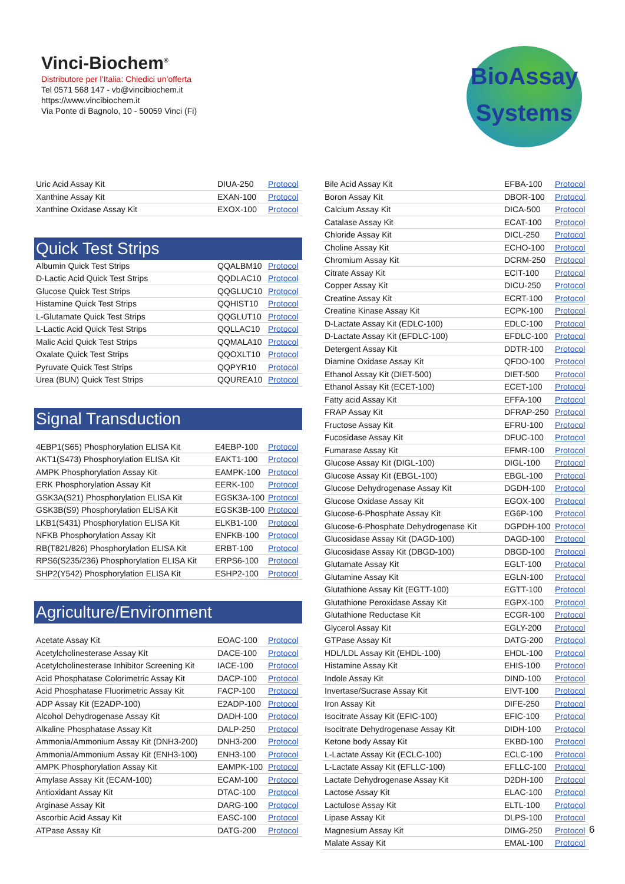Vinci-Biochem<sup>®</sup>
Distributore per l’Italia: Chiedici un’offerta
Tel 0571 568 147 - vb@vincibiochem.it
https://www.vincibiochem.it
Via Ponte di Bagnolo, 10 - 50059 Vinci (Fi)
BioAssay
Systems
| Uric Acid Assay Kit | DIUA-250 | Protocol |
| Xanthine Assay Kit | EXAN-100 | Protocol |
| Xanthine Oxidase Assay Kit | EXOX-100 | Protocol |
Quick Test Strips
| Albumin Quick Test Strips | QQALBM10 | Protocol |
| D-Lactic Acid Quick Test Strips | QQDLAC10 | Protocol |
| Glucose Quick Test Strips | QQGLUC10 | Protocol |
| Histamine Quick Test Strips | QQHIST10 | Protocol |
| L-Glutamate Quick Test Strips | QQGLUT10 | Protocol |
| L-Lactic Acid Quick Test Strips | QQLLAC10 | Protocol |
| Malic Acid Quick Test Strips | QQMALA10 | Protocol |
| Oxalate Quick Test Strips | QQOXLT10 | Protocol |
| Pyruvate Quick Test Strips | QQPYR10 | Protocol |
| Urea (BUN) Quick Test Strips | QQUREA10 | Protocol |
Signal Transduction
| 4EBP1(S65) Phosphorylation ELISA Kit | E4EBP-100 | Protocol |
| AKT1(S473) Phosphorylation ELISA Kit | EAKT1-100 | Protocol |
| AMPK Phosphorylation Assay Kit | EAMPK-100 | Protocol |
| ERK Phosphorylation Assay Kit | EERK-100 | Protocol |
| GSK3A(S21) Phosphorylation ELISA Kit | EGSK3A-100 | Protocol |
| GSK3B(S9) Phosphorylation ELISA Kit | EGSK3B-100 | Protocol |
| LKB1(S431) Phosphorylation ELISA Kit | ELKB1-100 | Protocol |
| NFKB Phosphorylation Assay Kit | ENFKB-100 | Protocol |
| RB(T821/826) Phosphorylation ELISA Kit | ERBT-100 | Protocol |
| RPS6(S235/236) Phosphorylation ELISA Kit | ERPS6-100 | Protocol |
| SHP2(Y542) Phosphorylation ELISA Kit | ESHP2-100 | Protocol |
Agriculture/Environment
| Acetate Assay Kit | EOAC-100 | Protocol |
| Acetylcholinesterase Assay Kit | DACE-100 | Protocol |
| Acetylcholinesterase Inhibitor Screening Kit | IACE-100 | Protocol |
| Acid Phosphatase Colorimetric Assay Kit | DACP-100 | Protocol |
| Acid Phosphatase Fluorimetric Assay Kit | FACP-100 | Protocol |
| ADP Assay Kit (E2ADP-100) | E2ADP-100 | Protocol |
| Alcohol Dehydrogenase Assay Kit | DADH-100 | Protocol |
| Alkaline Phosphatase Assay Kit | DALP-250 | Protocol |
| Ammonia/Ammonium Assay Kit (DNH3-200) | DNH3-200 | Protocol |
| Ammonia/Ammonium Assay Kit (ENH3-100) | ENH3-100 | Protocol |
| AMPK Phosphorylation Assay Kit | EAMPK-100 | Protocol |
| Amylase Assay Kit (ECAM-100) | ECAM-100 | Protocol |
| Antioxidant Assay Kit | DTAC-100 | Protocol |
| Arginase Assay Kit | DARG-100 | Protocol |
| Ascorbic Acid Assay Kit | EASC-100 | Protocol |
| ATPase Assay Kit | DATG-200 | Protocol |
| Bile Acid Assay Kit | EFBA-100 | Protocol |
| Boron Assay Kit | DBOR-100 | Protocol |
| Calcium Assay Kit | DICA-500 | Protocol |
| Catalase Assay Kit | ECAT-100 | Protocol |
| Chloride Assay Kit | DICL-250 | Protocol |
| Choline Assay Kit | ECHO-100 | Protocol |
| Chromium Assay Kit | DCRM-250 | Protocol |
| Citrate Assay Kit | ECIT-100 | Protocol |
| Copper Assay Kit | DICU-250 | Protocol |
| Creatine Assay Kit | ECRT-100 | Protocol |
| Creatine Kinase Assay Kit | ECPK-100 | Protocol |
| D-Lactate Assay Kit (EDLC-100) | EDLC-100 | Protocol |
| D-Lactate Assay Kit (EFDLC-100) | EFDLC-100 | Protocol |
| Detergent Assay Kit | DDTR-100 | Protocol |
| Diamine Oxidase Assay Kit | QFDO-100 | Protocol |
| Ethanol Assay Kit (DIET-500) | DIET-500 | Protocol |
| Ethanol Assay Kit (ECET-100) | ECET-100 | Protocol |
| Fatty acid Assay Kit | EFFA-100 | Protocol |
| FRAP Assay Kit | DFRAP-250 | Protocol |
| Fructose Assay Kit | EFRU-100 | Protocol |
| Fucosidase Assay Kit | DFUC-100 | Protocol |
| Fumarase Assay Kit | EFMR-100 | Protocol |
| Glucose Assay Kit (DIGL-100) | DIGL-100 | Protocol |
| Glucose Assay Kit (EBGL-100) | EBGL-100 | Protocol |
| Glucose Dehydrogenase Assay Kit | DGDH-100 | Protocol |
| Glucose Oxidase Assay Kit | EGOX-100 | Protocol |
| Glucose-6-Phosphate Assay Kit | EG6P-100 | Protocol |
| Glucose-6-Phosphate Dehydrogenase Kit | DGPDH-100 | Protocol |
| Glucosidase Assay Kit (DAGD-100) | DAGD-100 | Protocol |
| Glucosidase Assay Kit (DBGD-100) | DBGD-100 | Protocol |
| Glutamate Assay Kit | EGLT-100 | Protocol |
| Glutamine Assay Kit | EGLN-100 | Protocol |
| Glutathione Assay Kit (EGTT-100) | EGTT-100 | Protocol |
| Glutathione Peroxidase Assay Kit | EGPX-100 | Protocol |
| Glutathione Reductase Kit | ECGR-100 | Protocol |
| Glycerol Assay Kit | EGLY-200 | Protocol |
| GTPase Assay Kit | DATG-200 | Protocol |
| HDL/LDL Assay Kit (EHDL-100) | EHDL-100 | Protocol |
| Histamine Assay Kit | EHIS-100 | Protocol |
| Indole Assay Kit | DIND-100 | Protocol |
| Invertase/Sucrase Assay Kit | EIVT-100 | Protocol |
| Iron Assay Kit | DIFE-250 | Protocol |
| Isocitrate Assay Kit (EFIC-100) | EFIC-100 | Protocol |
| Isocitrate Dehydrogenase Assay Kit | DIDH-100 | Protocol |
| Ketone body Assay Kit | EKBD-100 | Protocol |
| L-Lactate Assay Kit (ECLC-100) | ECLC-100 | Protocol |
| L-Lactate Assay Kit (EFLLC-100) | EFLLC-100 | Protocol |
| Lactate Dehydrogenase Assay Kit | D2DH-100 | Protocol |
| Lactose Assay Kit | ELAC-100 | Protocol |
| Lactulose Assay Kit | ELTL-100 | Protocol |
| Lipase Assay Kit | DLPS-100 | Protocol |
| Magnesium Assay Kit | DIMG-250 | Protocol |
| Malate Assay Kit | EMAL-100 | Protocol |
6